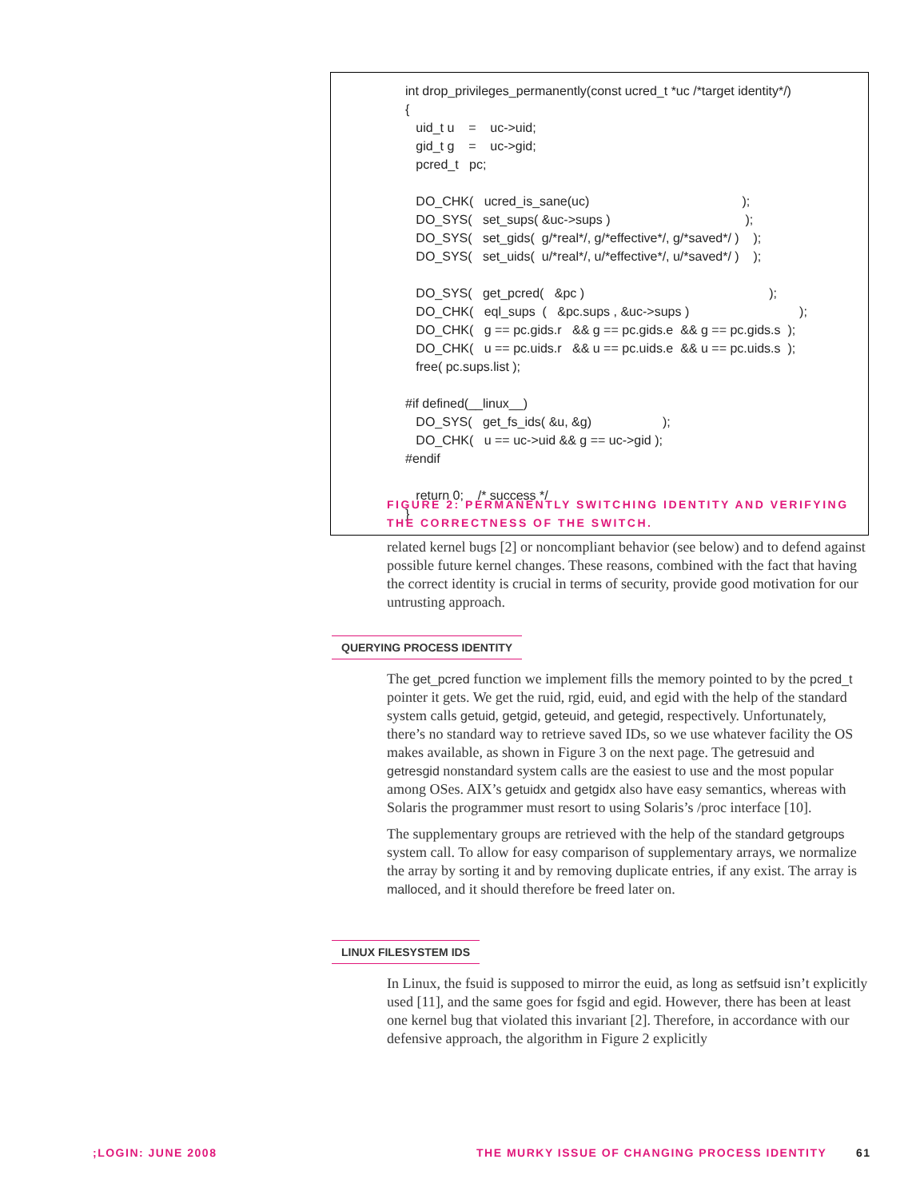int drop_privileges_permanently(const ucred_t *uc /*target identity*/)
{
   uid_t u    =    uc->uid;
   gid_t g    =    uc->gid;
   pcred_t   pc;

   DO_CHK(   ucred_is_sane(uc)                                           );
   DO_SYS(   set_sups( &uc->sups )                                      );
   DO_SYS(   set_gids(  g/*real*/, g/*effective*/, g/*saved*/ )    );
   DO_SYS(   set_uids(  u/*real*/, u/*effective*/, u/*saved*/ )    );

   DO_SYS(   get_pcred(   &pc )                                                    );
   DO_CHK(   eql_sups  (   &pc.sups , &uc->sups )                               );
   DO_CHK(   g == pc.gids.r   && g == pc.gids.e  && g == pc.gids.s  );
   DO_CHK(   u == pc.uids.r   && u == pc.uids.e  && u == pc.uids.s  );
   free( pc.sups.list );

#if defined(__linux__)
   DO_SYS(   get_fs_ids( &u, &g)                    );
   DO_CHK(   u == uc->uid && g == uc->gid );
#endif

   return 0;    /* success */
}
FIGURE 2: PERMANENTLY SWITCHING IDENTITY AND VERIFYING THE CORRECTNESS OF THE SWITCH.
related kernel bugs [2] or noncompliant behavior (see below) and to defend against possible future kernel changes. These reasons, combined with the fact that having the correct identity is crucial in terms of security, provide good motivation for our untrusting approach.
QUERYING PROCESS IDENTITY
The get_pcred function we implement fills the memory pointed to by the pcred_t pointer it gets. We get the ruid, rgid, euid, and egid with the help of the standard system calls getuid, getgid, geteuid, and getegid, respectively. Unfortunately, there’s no standard way to retrieve saved IDs, so we use whatever facility the OS makes available, as shown in Figure 3 on the next page. The getresuid and getresgid nonstandard system calls are the easiest to use and the most popular among OSes. AIX’s getuidx and getgidx also have easy semantics, whereas with Solaris the programmer must resort to using Solaris’s /proc interface [10].
The supplementary groups are retrieved with the help of the standard getgroups system call. To allow for easy comparison of supplementary arrays, we normalize the array by sorting it and by removing duplicate entries, if any exist. The array is malloced, and it should therefore be freed later on.
LINUX FILESYSTEM IDS
In Linux, the fsuid is supposed to mirror the euid, as long as setfsuid isn’t explicitly used [11], and the same goes for fsgid and egid. However, there has been at least one kernel bug that violated this invariant [2]. Therefore, in accordance with our defensive approach, the algorithm in Figure 2 explicitly
;LOGIN: JUNE 2008
THE MURKY ISSUE OF CHANGING PROCESS IDENTITY
61